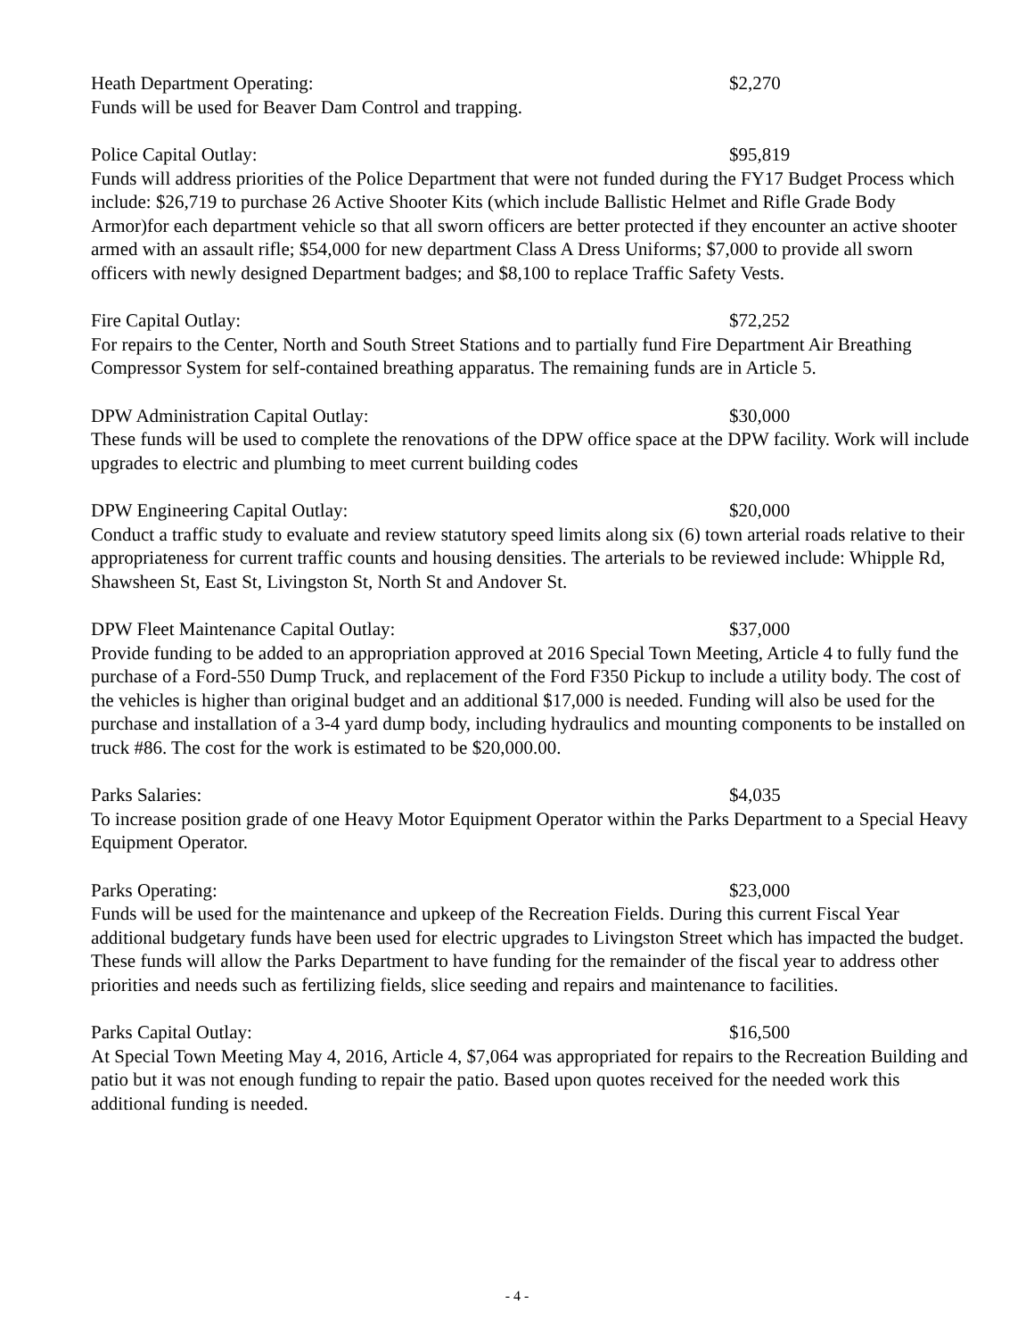Heath Department Operating: $2,270
Funds will be used for Beaver Dam Control and trapping.
Police Capital Outlay: $95,819
Funds will address priorities of the Police Department that were not funded during the FY17 Budget Process which include: $26,719 to purchase 26 Active Shooter Kits (which include Ballistic Helmet and Rifle Grade Body Armor)for each department vehicle so that all sworn officers are better protected if they encounter an active shooter armed with an assault rifle; $54,000 for new department Class A Dress Uniforms; $7,000 to provide all sworn officers with newly designed Department badges; and $8,100 to replace Traffic Safety Vests.
Fire Capital Outlay: $72,252
For repairs to the Center, North and South Street Stations and to partially fund Fire Department Air Breathing Compressor System for self-contained breathing apparatus. The remaining funds are in Article 5.
DPW Administration Capital Outlay: $30,000
These funds will be used to complete the renovations of the DPW office space at the DPW facility. Work will include upgrades to electric and plumbing to meet current building codes
DPW Engineering Capital Outlay: $20,000
Conduct a traffic study to evaluate and review statutory speed limits along six (6) town arterial roads relative to their appropriateness for current traffic counts and housing densities. The arterials to be reviewed include: Whipple Rd, Shawsheen St, East St, Livingston St, North St and Andover St.
DPW Fleet Maintenance Capital Outlay: $37,000
Provide funding to be added to an appropriation approved at 2016 Special Town Meeting, Article 4 to fully fund the purchase of a Ford-550 Dump Truck, and replacement of the Ford F350 Pickup to include a utility body. The cost of the vehicles is higher than original budget and an additional $17,000 is needed. Funding will also be used for the purchase and installation of a 3-4 yard dump body, including hydraulics and mounting components to be installed on truck #86. The cost for the work is estimated to be $20,000.00.
Parks Salaries: $4,035
To increase position grade of one Heavy Motor Equipment Operator within the Parks Department to a Special Heavy Equipment Operator.
Parks Operating: $23,000
Funds will be used for the maintenance and upkeep of the Recreation Fields. During this current Fiscal Year additional budgetary funds have been used for electric upgrades to Livingston Street which has impacted the budget. These funds will allow the Parks Department to have funding for the remainder of the fiscal year to address other priorities and needs such as fertilizing fields, slice seeding and repairs and maintenance to facilities.
Parks Capital Outlay: $16,500
At Special Town Meeting May 4, 2016, Article 4, $7,064 was appropriated for repairs to the Recreation Building and patio but it was not enough funding to repair the patio. Based upon quotes received for the needed work this additional funding is needed.
- 4 -